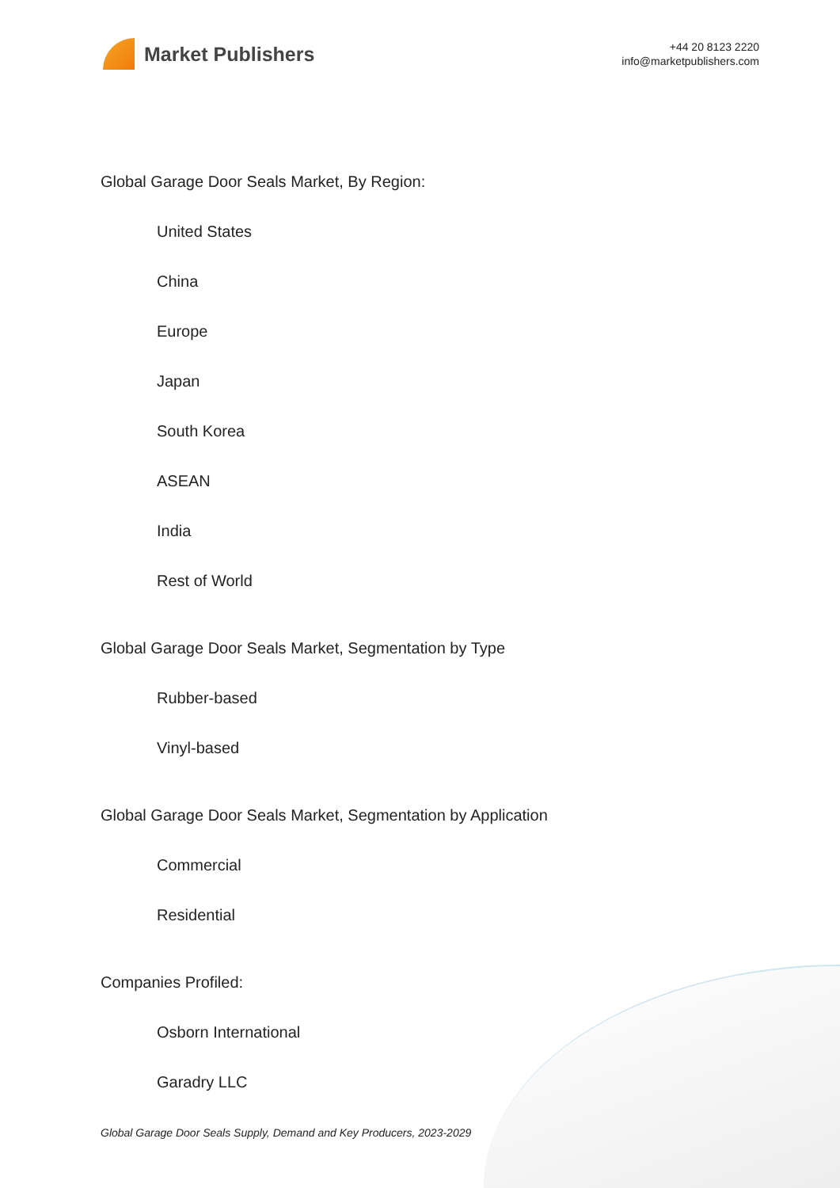Market Publishers
+44 20 8123 2220
info@marketpublishers.com
Global Garage Door Seals Market, By Region:
United States
China
Europe
Japan
South Korea
ASEAN
India
Rest of World
Global Garage Door Seals Market, Segmentation by Type
Rubber-based
Vinyl-based
Global Garage Door Seals Market, Segmentation by Application
Commercial
Residential
Companies Profiled:
Osborn International
Garadry LLC
Global Garage Door Seals Supply, Demand and Key Producers, 2023-2029